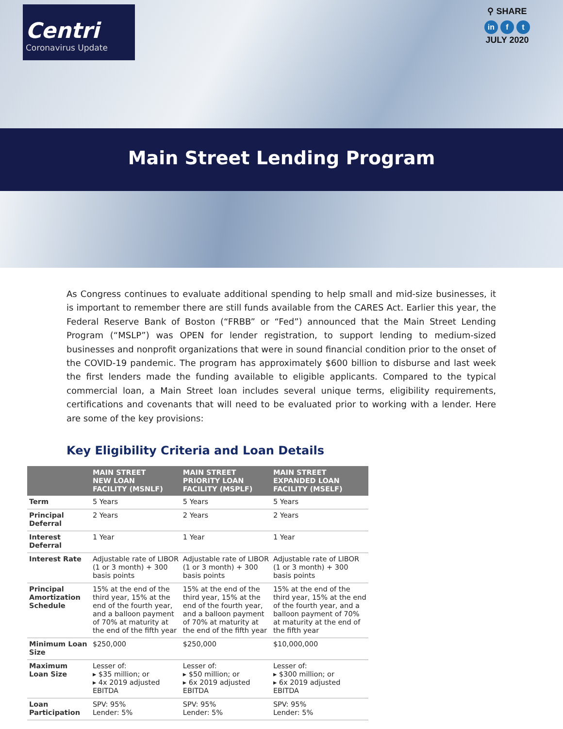Centri
Coronavirus Update
⚲ SHARE
in f t
JULY 2020
Main Street Lending Program
As Congress continues to evaluate additional spending to help small and mid-size businesses, it is important to remember there are still funds available from the CARES Act. Earlier this year, the Federal Reserve Bank of Boston (“FRBB” or “Fed”) announced that the Main Street Lending Program (“MSLP”) was OPEN for lender registration, to support lending to medium-sized businesses and nonprofit organizations that were in sound financial condition prior to the onset of the COVID-19 pandemic. The program has approximately $600 billion to disburse and last week the first lenders made the funding available to eligible applicants. Compared to the typical commercial loan, a Main Street loan includes several unique terms, eligibility requirements, certifications and covenants that will need to be evaluated prior to working with a lender. Here are some of the key provisions:
Key Eligibility Criteria and Loan Details
| | MAIN STREET NEW LOAN FACILITY (MSNLF) | MAIN STREET PRIORITY LOAN FACILITY (MSPLF) | MAIN STREET EXPANDED LOAN FACILITY (MSELF) |
| --- | --- | --- | --- |
| Term | 5 Years | 5 Years | 5 Years |
| Principal Deferral | 2 Years | 2 Years | 2 Years |
| Interest Deferral | 1 Year | 1 Year | 1 Year |
| Interest Rate | Adjustable rate of LIBOR (1 or 3 month) + 300 basis points | Adjustable rate of LIBOR (1 or 3 month) + 300 basis points | Adjustable rate of LIBOR (1 or 3 month) + 300 basis points |
| Principal Amortization Schedule | 15% at the end of the third year, 15% at the end of the fourth year, and a balloon payment of 70% at maturity at the end of the fifth year | 15% at the end of the third year, 15% at the end of the fourth year, and a balloon payment of 70% at maturity at the end of the fifth year | 15% at the end of the third year, 15% at the end of the fourth year, and a balloon payment of 70% at maturity at the end of the fifth year |
| Minimum Loan Size | $250,000 | $250,000 | $10,000,000 |
| Maximum Loan Size | Lesser of: ▸ $35 million; or ▸ 4x 2019 adjusted EBITDA | Lesser of: ▸ $50 million; or ▸ 6x 2019 adjusted EBITDA | Lesser of: ▸ $300 million; or ▸ 6x 2019 adjusted EBITDA |
| Loan Participation | SPV: 95% Lender: 5% | SPV: 95% Lender: 5% | SPV: 95% Lender: 5% |